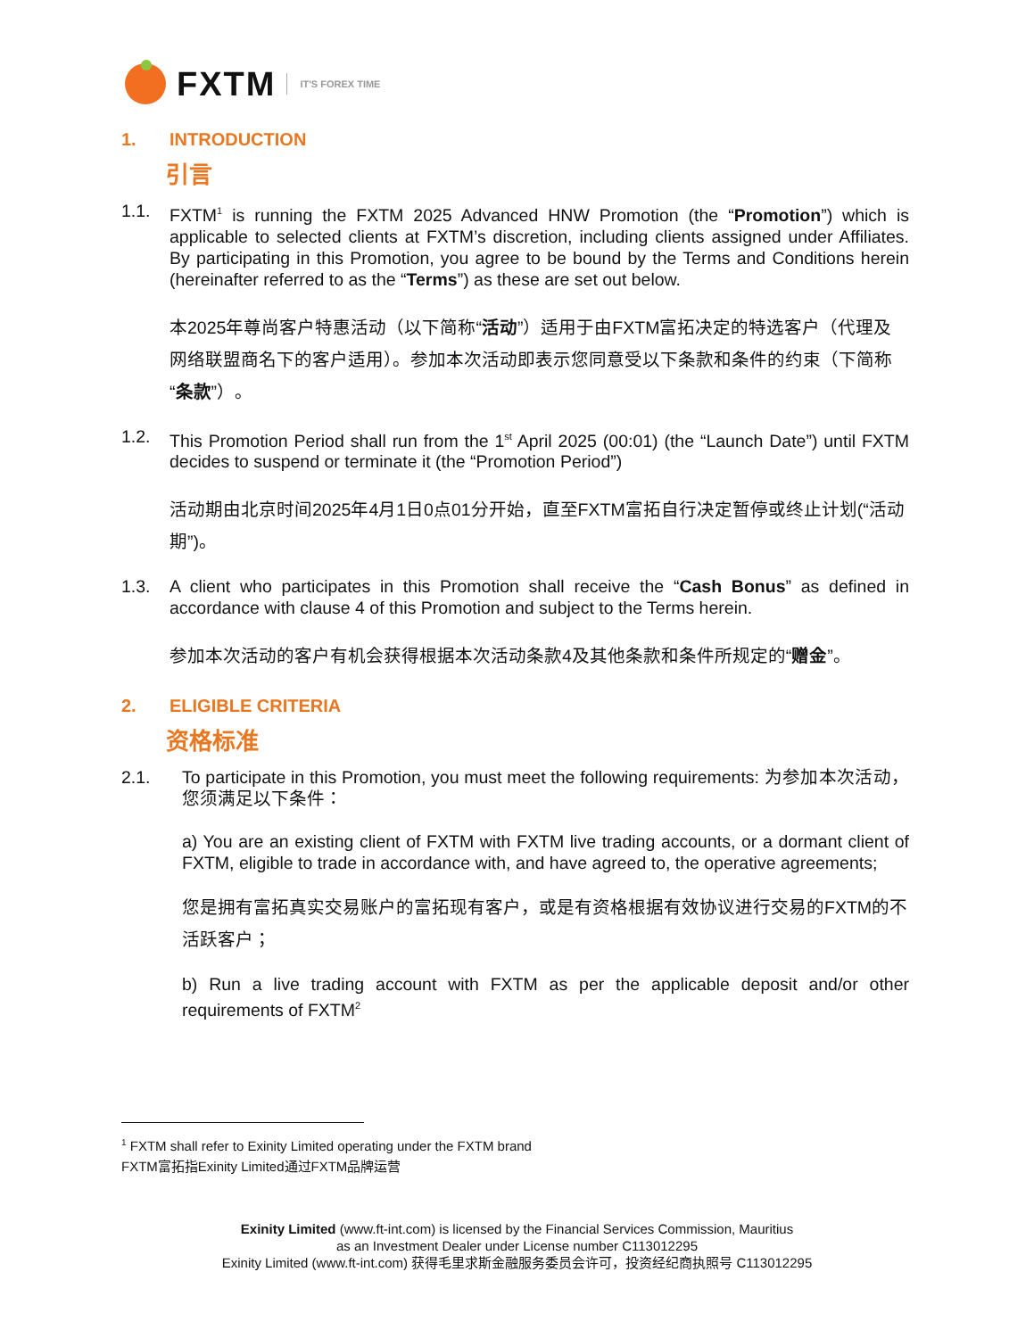FXTM
IT'S FOREX TIME
1. INTRODUCTION
引言
1.1. FXTM<sup>1</sup> is running the FXTM 2025 Advanced HNW Promotion (the “Promotion”) which is applicable to selected clients at FXTM’s discretion, including clients assigned under Affiliates. By participating in this Promotion, you agree to be bound by the Terms and Conditions herein (hereinafter referred to as the “Terms”) as these are set out below.
本2025年尊尚客户特惠活动（以下简称“活动”）适用于由FXTM富拓决定的特选客户（代理及网络联盟商名下的客户适用）。参加本次活动即表示您同意受以下条款和条件的约束（下简称“条款”）。
1.2. This Promotion Period shall run from the 1<sup>st</sup> April 2025 (00:01) (the “Launch Date”) until FXTM decides to suspend or terminate it (the “Promotion Period”)
活动期由北京时间2025年4月1日0点01分开始，直至FXTM富拓自行决定暂停或终止计划(“活动期”)。
1.3. A client who participates in this Promotion shall receive the “Cash Bonus” as defined in accordance with clause 4 of this Promotion and subject to the Terms herein.
参加本次活动的客户有机会获得根据本次活动条款4及其他条款和条件所规定的“赠金”。
2. ELIGIBLE CRITERIA
资格标准
2.1. To participate in this Promotion, you must meet the following requirements: 为参加本次活动，您须满足以下条件：
a) You are an existing client of FXTM with FXTM live trading accounts, or a dormant client of FXTM, eligible to trade in accordance with, and have agreed to, the operative agreements;
您是拥有富拓真实交易账户的富拓现有客户，或是有资格根据有效协议进行交易的FXTM的不活跃客户；
b) Run a live trading account with FXTM as per the applicable deposit and/or other requirements of FXTM<sup>2</sup>
<sup>1</sup> FXTM shall refer to Exinity Limited operating under the FXTM brand
FXTM富拓指Exinity Limited通过FXTM品牌运营
Exinity Limited (www.ft-int.com) is licensed by the Financial Services Commission, Mauritius
as an Investment Dealer under License number C113012295
Exinity Limited (www.ft-int.com) 获得毛里求斯金融服务委员会许可，投资经纪商执照号 C113012295